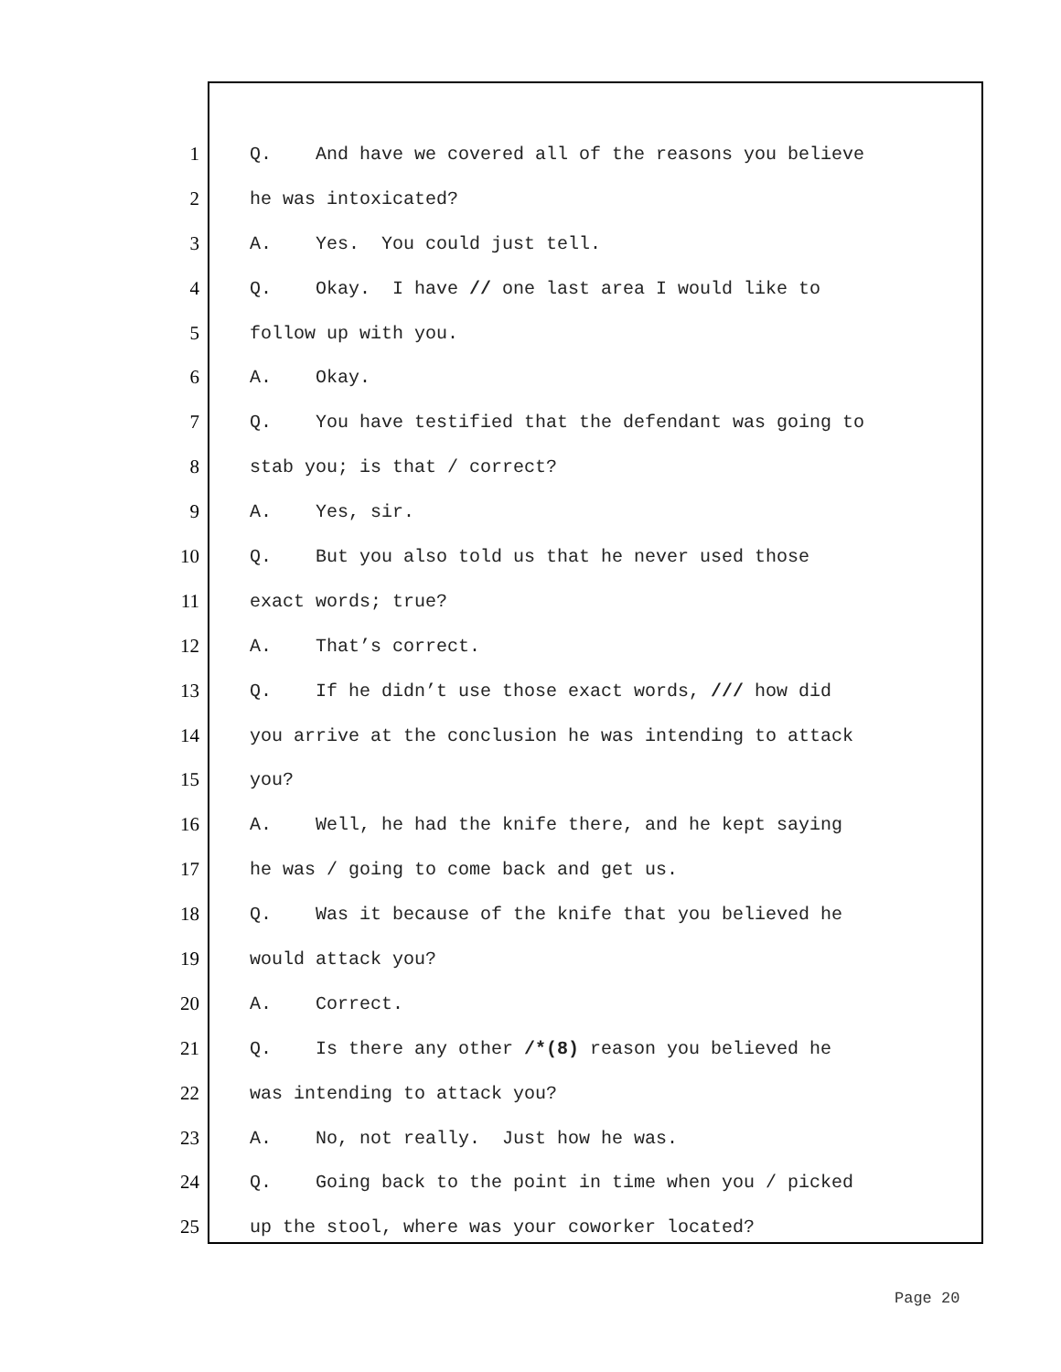1 Q. And have we covered all of the reasons you believe
2 he was intoxicated?
3 A. Yes. You could just tell.
4 Q. Okay. I have // one last area I would like to
5 follow up with you.
6 A. Okay.
7 Q. You have testified that the defendant was going to
8 stab you; is that / correct?
9 A. Yes, sir.
10 Q. But you also told us that he never used those
11 exact words; true?
12 A. That’s correct.
13 Q. If he didn’t use those exact words, /// how did
14 you arrive at the conclusion he was intending to attack
15 you?
16 A. Well, he had the knife there, and he kept saying
17 he was / going to come back and get us.
18 Q. Was it because of the knife that you believed he
19 would attack you?
20 A. Correct.
21 Q. Is there any other /*(8) reason you believed he
22 was intending to attack you?
23 A. No, not really. Just how he was.
24 Q. Going back to the point in time when you / picked
25 up the stool, where was your coworker located?
Page 20